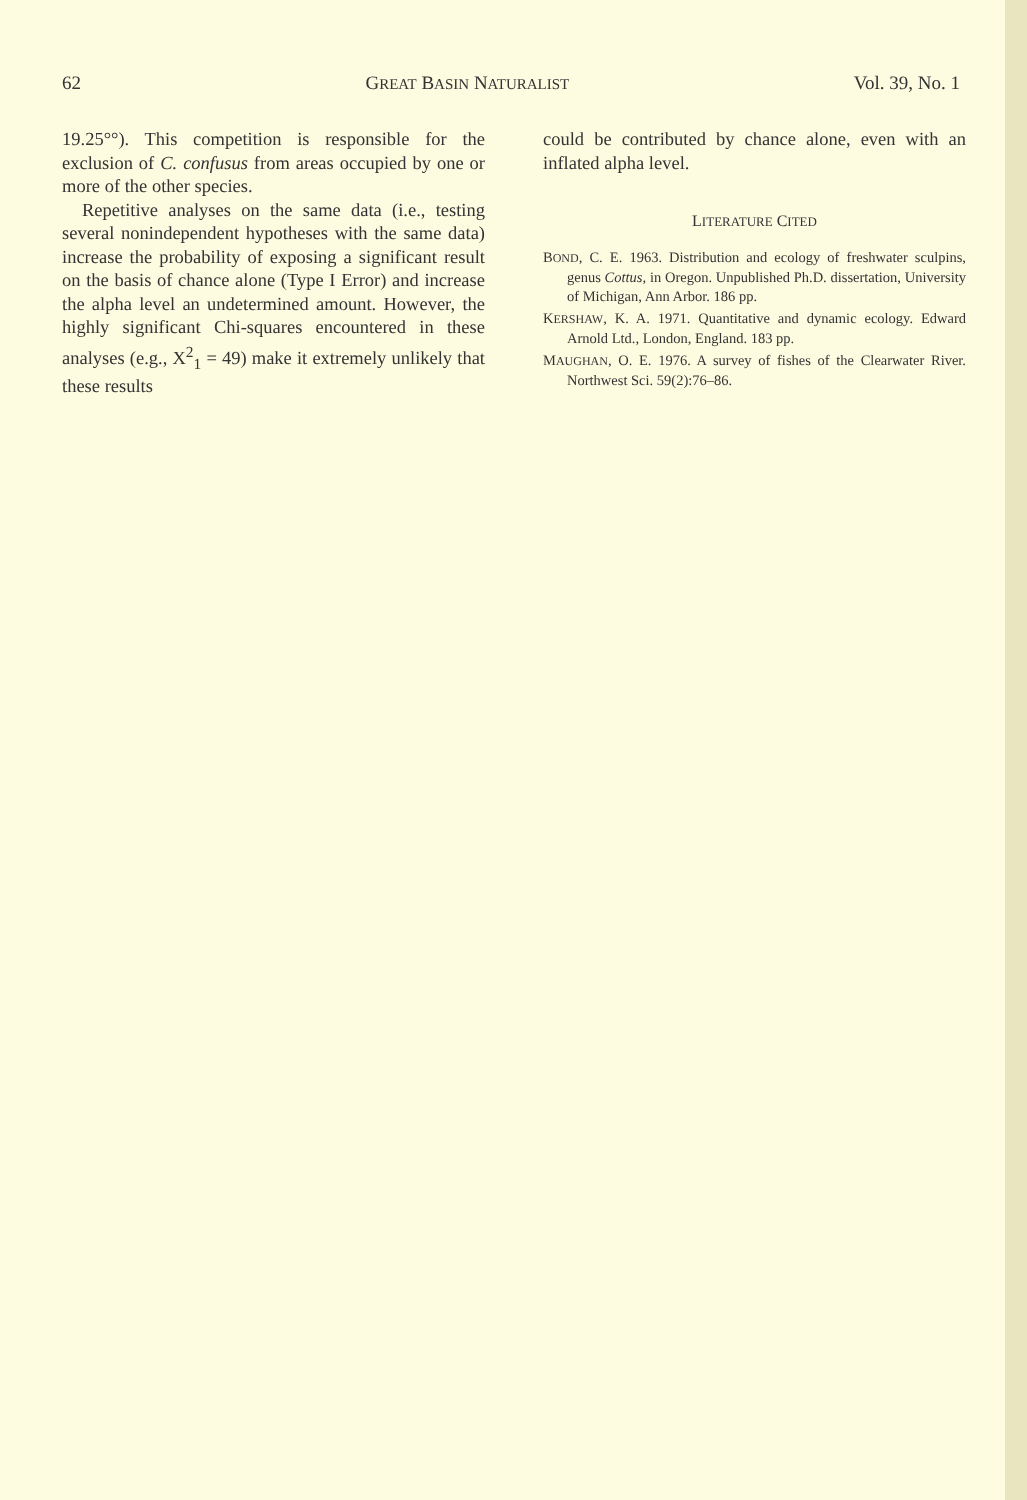62 GREAT BASIN NATURALIST Vol. 39, No. 1
19.25°°). This competition is responsible for the exclusion of C. confusus from areas occupied by one or more of the other species.
Repetitive analyses on the same data (i.e., testing several nonindependent hypotheses with the same data) increase the probability of exposing a significant result on the basis of chance alone (Type I Error) and increase the alpha level an undetermined amount. However, the highly significant Chi-squares encountered in these analyses (e.g., X<sup>2</sup><sub>1</sub> = 49) make it extremely unlikely that these results
could be contributed by chance alone, even with an inflated alpha level.
LITERATURE CITED
BOND, C. E. 1963. Distribution and ecology of freshwater sculpins, genus Cottus, in Oregon. Unpublished Ph.D. dissertation, University of Michigan, Ann Arbor. 186 pp.
KERSHAW, K. A. 1971. Quantitative and dynamic ecology. Edward Arnold Ltd., London, England. 183 pp.
MAUGHAN, O. E. 1976. A survey of fishes of the Clearwater River. Northwest Sci. 59(2):76–86.